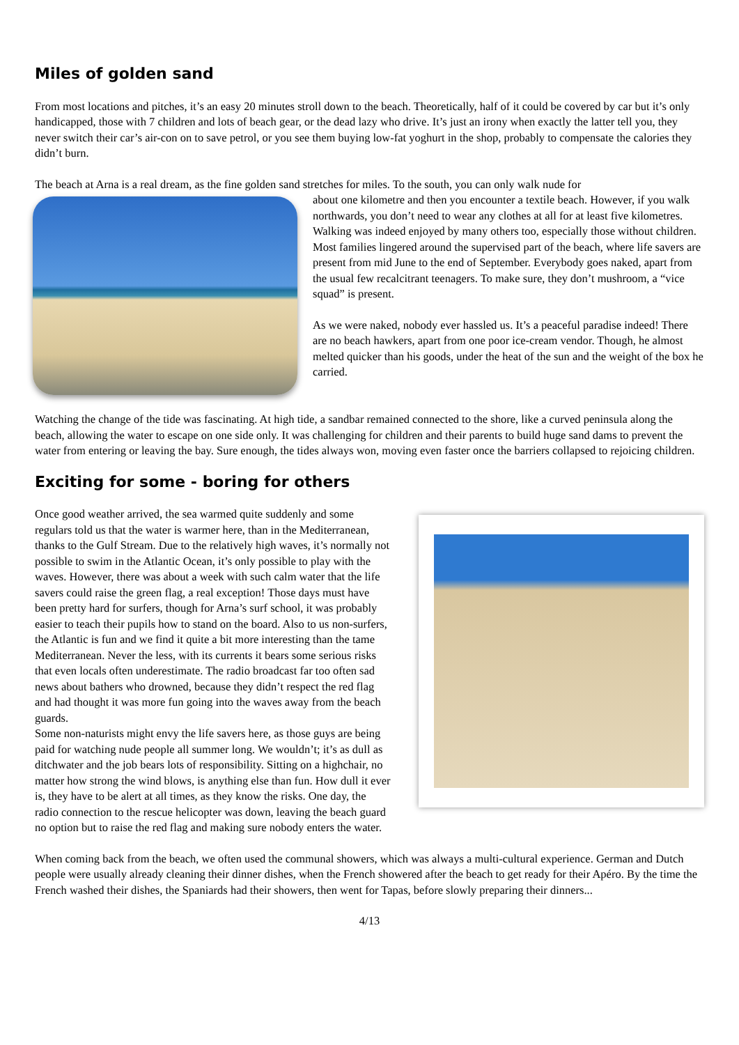Miles of golden sand
From most locations and pitches, it’s an easy 20 minutes stroll down to the beach. Theoretically, half of it could be covered by car but it’s only handicapped, those with 7 children and lots of beach gear, or the dead lazy who drive. It’s just an irony when exactly the latter tell you, they never switch their car’s air-con on to save petrol, or you see them buying low-fat yoghurt in the shop, probably to compensate the calories they didn’t burn.
The beach at Arna is a real dream, as the fine golden sand stretches for miles. To the south, you can only walk nude for
about one kilometre and then you encounter a textile beach. However, if you walk northwards, you don’t need to wear any clothes at all for at least five kilometres. Walking was indeed enjoyed by many others too, especially those without children. Most families lingered around the supervised part of the beach, where life savers are present from mid June to the end of September. Everybody goes naked, apart from the usual few recalcitrant teenagers. To make sure, they don’t mushroom, a “vice squad” is present.
As we were naked, nobody ever hassled us. It’s a peaceful paradise indeed! There are no beach hawkers, apart from one poor ice-cream vendor. Though, he almost melted quicker than his goods, under the heat of the sun and the weight of the box he carried.
Watching the change of the tide was fascinating. At high tide, a sandbar remained connected to the shore, like a curved peninsula along the beach, allowing the water to escape on one side only. It was challenging for children and their parents to build huge sand dams to prevent the water from entering or leaving the bay. Sure enough, the tides always won, moving even faster once the barriers collapsed to rejoicing children.
Exciting for some - boring for others
Once good weather arrived, the sea warmed quite suddenly and some regulars told us that the water is warmer here, than in the Mediterranean, thanks to the Gulf Stream. Due to the relatively high waves, it’s normally not possible to swim in the Atlantic Ocean, it’s only possible to play with the waves. However, there was about a week with such calm water that the life savers could raise the green flag, a real exception! Those days must have been pretty hard for surfers, though for Arna’s surf school, it was probably easier to teach their pupils how to stand on the board. Also to us non-surfers, the Atlantic is fun and we find it quite a bit more interesting than the tame Mediterranean. Never the less, with its currents it bears some serious risks that even locals often underestimate. The radio broadcast far too often sad news about bathers who drowned, because they didn’t respect the red flag and had thought it was more fun going into the waves away from the beach guards.
Some non-naturists might envy the life savers here, as those guys are being paid for watching nude people all summer long. We wouldn’t; it’s as dull as ditchwater and the job bears lots of responsibility. Sitting on a highchair, no matter how strong the wind blows, is anything else than fun. How dull it ever is, they have to be alert at all times, as they know the risks. One day, the radio connection to the rescue helicopter was down, leaving the beach guard no option but to raise the red flag and making sure nobody enters the water.
When coming back from the beach, we often used the communal showers, which was always a multi-cultural experience. German and Dutch people were usually already cleaning their dinner dishes, when the French showered after the beach to get ready for their Apéro. By the time the French washed their dishes, the Spaniards had their showers, then went for Tapas, before slowly preparing their dinners...
4/13